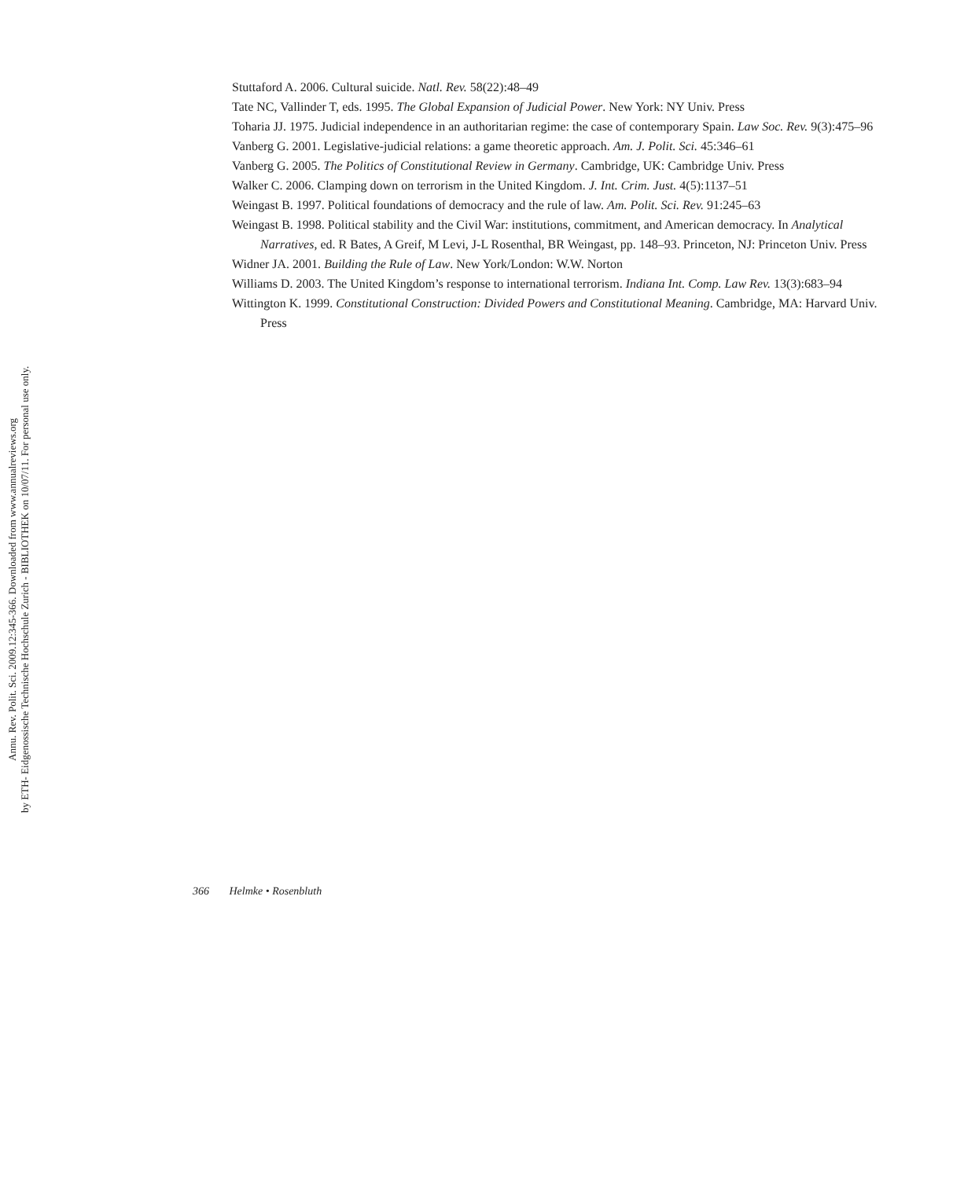Annu. Rev. Polit. Sci. 2009.12:345-366. Downloaded from www.annualreviews.org
by ETH- Eidgenossische Technische Hochschule Zurich - BIBLIOTHEK on 10/07/11. For personal use only.
Stuttaford A. 2006. Cultural suicide. Natl. Rev. 58(22):48–49
Tate NC, Vallinder T, eds. 1995. The Global Expansion of Judicial Power. New York: NY Univ. Press
Toharia JJ. 1975. Judicial independence in an authoritarian regime: the case of contemporary Spain. Law Soc. Rev. 9(3):475–96
Vanberg G. 2001. Legislative-judicial relations: a game theoretic approach. Am. J. Polit. Sci. 45:346–61
Vanberg G. 2005. The Politics of Constitutional Review in Germany. Cambridge, UK: Cambridge Univ. Press
Walker C. 2006. Clamping down on terrorism in the United Kingdom. J. Int. Crim. Just. 4(5):1137–51
Weingast B. 1997. Political foundations of democracy and the rule of law. Am. Polit. Sci. Rev. 91:245–63
Weingast B. 1998. Political stability and the Civil War: institutions, commitment, and American democracy. In Analytical Narratives, ed. R Bates, A Greif, M Levi, J-L Rosenthal, BR Weingast, pp. 148–93. Princeton, NJ: Princeton Univ. Press
Widner JA. 2001. Building the Rule of Law. New York/London: W.W. Norton
Williams D. 2003. The United Kingdom’s response to international terrorism. Indiana Int. Comp. Law Rev. 13(3):683–94
Wittington K. 1999. Constitutional Construction: Divided Powers and Constitutional Meaning. Cambridge, MA: Harvard Univ. Press
366 Helmke • Rosenbluth